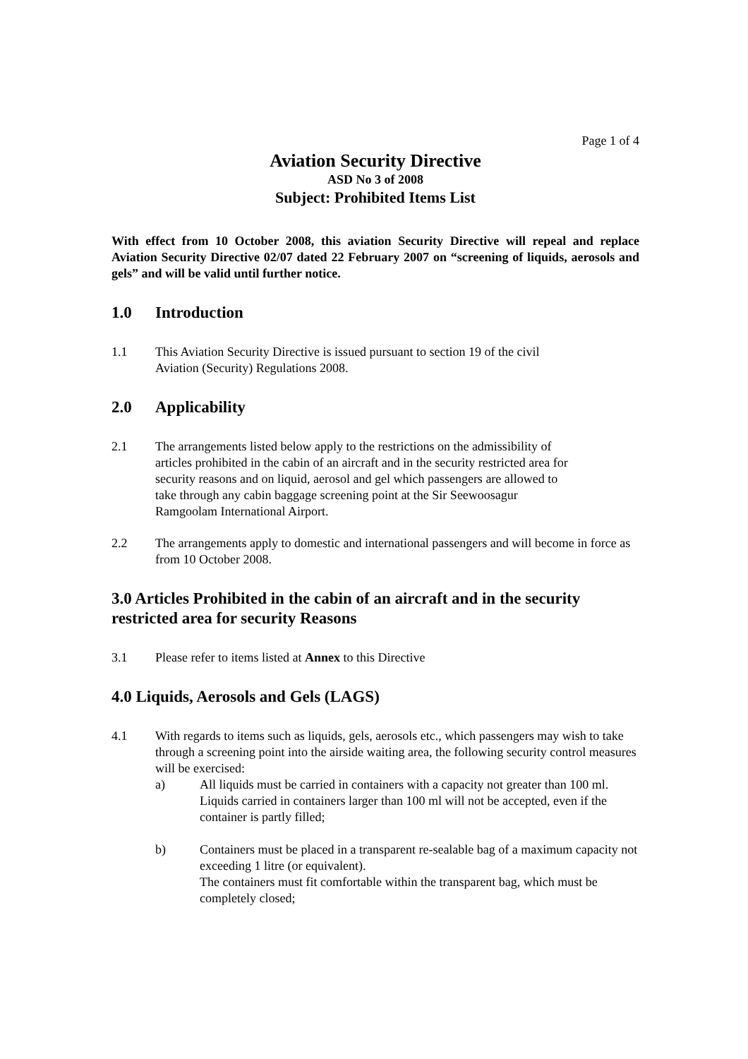Page 1 of 4
Aviation Security Directive
ASD No 3 of 2008
Subject: Prohibited Items List
With effect from 10 October 2008, this aviation Security Directive will repeal and replace Aviation Security Directive 02/07 dated 22 February 2007 on “screening of liquids, aerosols and gels” and will be valid until further notice.
1.0 Introduction
1.1 This Aviation Security Directive is issued pursuant to section 19 of the civil
Aviation (Security) Regulations 2008.
2.0 Applicability
2.1 The arrangements listed below apply to the restrictions on the admissibility of
articles prohibited in the cabin of an aircraft and in the security restricted area for
security reasons and on liquid, aerosol and gel which passengers are allowed to
take through any cabin baggage screening point at the Sir Seewoosagur
Ramgoolam International Airport.
2.2 The arrangements apply to domestic and international passengers and will become in force as from 10 October 2008.
3.0 Articles Prohibited in the cabin of an aircraft and in the security restricted area for security Reasons
3.1 Please refer to items listed at Annex to this Directive
4.0 Liquids, Aerosols and Gels (LAGS)
4.1 With regards to items such as liquids, gels, aerosols etc., which passengers may wish to take through a screening point into the airside waiting area, the following security control measures will be exercised:
a) All liquids must be carried in containers with a capacity not greater than 100 ml. Liquids carried in containers larger than 100 ml will not be accepted, even if the container is partly filled;
b) Containers must be placed in a transparent re-sealable bag of a maximum capacity not exceeding 1 litre (or equivalent).
The containers must fit comfortable within the transparent bag, which must be completely closed;